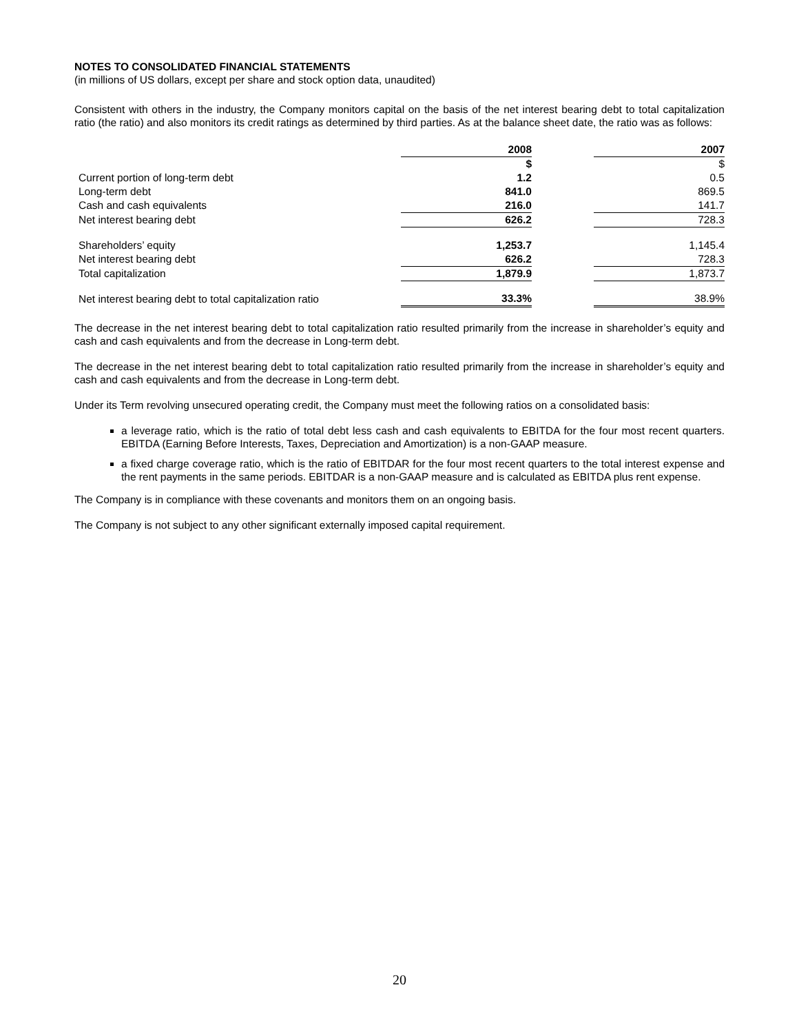NOTES TO CONSOLIDATED FINANCIAL STATEMENTS
(in millions of US dollars, except per share and stock option data, unaudited)
Consistent with others in the industry, the Company monitors capital on the basis of the net interest bearing debt to total capitalization ratio (the ratio) and also monitors its credit ratings as determined by third parties. As at the balance sheet date, the ratio was as follows:
| | 2008 | | 2007 |
| --- | --- | --- | --- |
| | $ | | $ |
| Current portion of long-term debt | 1.2 | | 0.5 |
| Long-term debt | 841.0 | | 869.5 |
| Cash and cash equivalents | 216.0 | | 141.7 |
| Net interest bearing debt | 626.2 | | 728.3 |
| Shareholders’ equity | 1,253.7 | | 1,145.4 |
| Net interest bearing debt | 626.2 | | 728.3 |
| Total capitalization | 1,879.9 | | 1,873.7 |
| Net interest bearing debt to total capitalization ratio | 33.3% | | 38.9% |
The decrease in the net interest bearing debt to total capitalization ratio resulted primarily from the increase in shareholder’s equity and cash and cash equivalents and from the decrease in Long-term debt.
The decrease in the net interest bearing debt to total capitalization ratio resulted primarily from the increase in shareholder’s equity and cash and cash equivalents and from the decrease in Long-term debt.
Under its Term revolving unsecured operating credit, the Company must meet the following ratios on a consolidated basis:
a leverage ratio, which is the ratio of total debt less cash and cash equivalents to EBITDA for the four most recent quarters. EBITDA (Earning Before Interests, Taxes, Depreciation and Amortization) is a non-GAAP measure.
a fixed charge coverage ratio, which is the ratio of EBITDAR for the four most recent quarters to the total interest expense and the rent payments in the same periods. EBITDAR is a non-GAAP measure and is calculated as EBITDA plus rent expense.
The Company is in compliance with these covenants and monitors them on an ongoing basis.
The Company is not subject to any other significant externally imposed capital requirement.
20